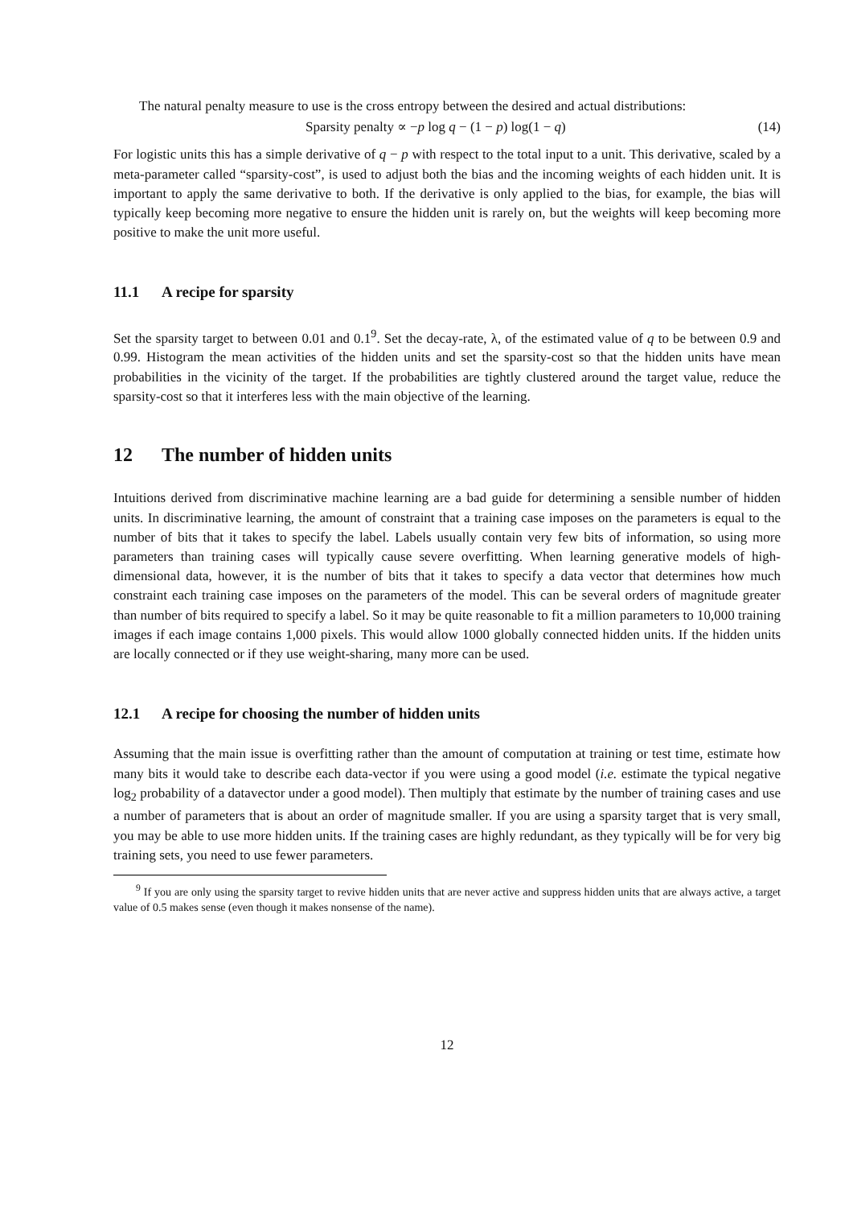The natural penalty measure to use is the cross entropy between the desired and actual distributions:
Sparsity penalty ∝ −p log q − (1 − p) log(1 − q) (14)
For logistic units this has a simple derivative of q − p with respect to the total input to a unit. This derivative, scaled by a meta-parameter called “sparsity-cost”, is used to adjust both the bias and the incoming weights of each hidden unit. It is important to apply the same derivative to both. If the derivative is only applied to the bias, for example, the bias will typically keep becoming more negative to ensure the hidden unit is rarely on, but the weights will keep becoming more positive to make the unit more useful.
11.1 A recipe for sparsity
Set the sparsity target to between 0.01 and 0.1<sup>9</sup>. Set the decay-rate, λ, of the estimated value of q to be between 0.9 and 0.99. Histogram the mean activities of the hidden units and set the sparsity-cost so that the hidden units have mean probabilities in the vicinity of the target. If the probabilities are tightly clustered around the target value, reduce the sparsity-cost so that it interferes less with the main objective of the learning.
12 The number of hidden units
Intuitions derived from discriminative machine learning are a bad guide for determining a sensible number of hidden units. In discriminative learning, the amount of constraint that a training case imposes on the parameters is equal to the number of bits that it takes to specify the label. Labels usually contain very few bits of information, so using more parameters than training cases will typically cause severe overfitting. When learning generative models of high-dimensional data, however, it is the number of bits that it takes to specify a data vector that determines how much constraint each training case imposes on the parameters of the model. This can be several orders of magnitude greater than number of bits required to specify a label. So it may be quite reasonable to fit a million parameters to 10,000 training images if each image contains 1,000 pixels. This would allow 1000 globally connected hidden units. If the hidden units are locally connected or if they use weight-sharing, many more can be used.
12.1 A recipe for choosing the number of hidden units
Assuming that the main issue is overfitting rather than the amount of computation at training or test time, estimate how many bits it would take to describe each data-vector if you were using a good model (i.e. estimate the typical negative log<sub>2</sub> probability of a datavector under a good model). Then multiply that estimate by the number of training cases and use a number of parameters that is about an order of magnitude smaller. If you are using a sparsity target that is very small, you may be able to use more hidden units. If the training cases are highly redundant, as they typically will be for very big training sets, you need to use fewer parameters.
<sup>9</sup> If you are only using the sparsity target to revive hidden units that are never active and suppress hidden units that are always active, a target value of 0.5 makes sense (even though it makes nonsense of the name).
12